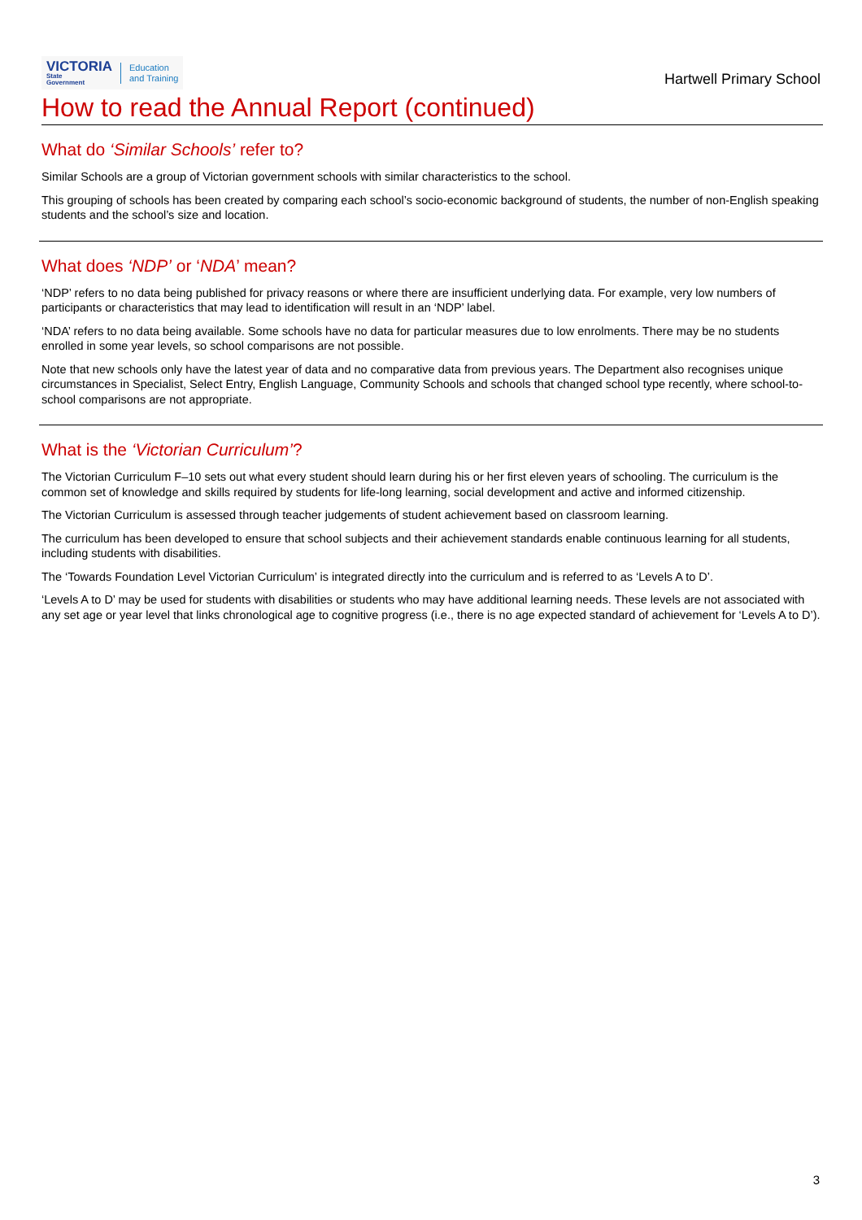VICTORIA
State
Government
Education
and Training
Hartwell Primary School
How to read the Annual Report (continued)
What do ‘Similar Schools’ refer to?
Similar Schools are a group of Victorian government schools with similar characteristics to the school.
This grouping of schools has been created by comparing each school’s socio-economic background of students, the number of non-English speaking students and the school’s size and location.
What does ‘NDP’ or ‘NDA’ mean?
‘NDP’ refers to no data being published for privacy reasons or where there are insufficient underlying data. For example, very low numbers of participants or characteristics that may lead to identification will result in an ‘NDP’ label.
‘NDA’ refers to no data being available. Some schools have no data for particular measures due to low enrolments. There may be no students enrolled in some year levels, so school comparisons are not possible.
Note that new schools only have the latest year of data and no comparative data from previous years. The Department also recognises unique circumstances in Specialist, Select Entry, English Language, Community Schools and schools that changed school type recently, where school-to-school comparisons are not appropriate.
What is the ‘Victorian Curriculum’?
The Victorian Curriculum F–10 sets out what every student should learn during his or her first eleven years of schooling. The curriculum is the common set of knowledge and skills required by students for life-long learning, social development and active and informed citizenship.
The Victorian Curriculum is assessed through teacher judgements of student achievement based on classroom learning.
The curriculum has been developed to ensure that school subjects and their achievement standards enable continuous learning for all students, including students with disabilities.
The ‘Towards Foundation Level Victorian Curriculum’ is integrated directly into the curriculum and is referred to as ‘Levels A to D’.
‘Levels A to D’ may be used for students with disabilities or students who may have additional learning needs. These levels are not associated with any set age or year level that links chronological age to cognitive progress (i.e., there is no age expected standard of achievement for ‘Levels A to D’).
3